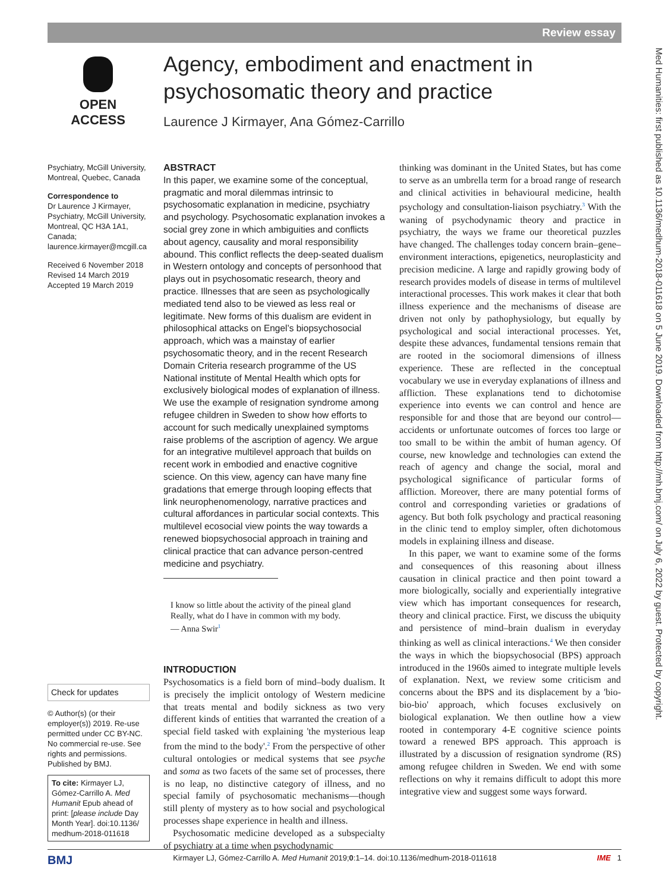Review essay
OPEN ACCESS
Agency, embodiment and enactment in psychosomatic theory and practice
Laurence J Kirmayer, Ana Gómez-Carrillo
Psychiatry, McGill University, Montreal, Quebec, Canada
Correspondence to
Dr Laurence J Kirmayer, Psychiatry, McGill University, Montreal, QC H3A 1A1, Canada; laurence.kirmayer@mcgill.ca
Received 6 November 2018
Revised 14 March 2019
Accepted 19 March 2019
Check for updates
© Author(s) (or their employer(s)) 2019. Re-use permitted under CC BY-NC. No commercial re-use. See rights and permissions. Published by BMJ.
To cite: Kirmayer LJ, Gómez-Carrillo A. Med Humanit Epub ahead of print: [please include Day Month Year]. doi:10.1136/ medhum-2018-011618
ABSTRACT
In this paper, we examine some of the conceptual, pragmatic and moral dilemmas intrinsic to psychosomatic explanation in medicine, psychiatry and psychology. Psychosomatic explanation invokes a social grey zone in which ambiguities and conflicts about agency, causality and moral responsibility abound. This conflict reflects the deep-seated dualism in Western ontology and concepts of personhood that plays out in psychosomatic research, theory and practice. Illnesses that are seen as psychologically mediated tend also to be viewed as less real or legitimate. New forms of this dualism are evident in philosophical attacks on Engel’s biopsychosocial approach, which was a mainstay of earlier psychosomatic theory, and in the recent Research Domain Criteria research programme of the US National institute of Mental Health which opts for exclusively biological modes of explanation of illness. We use the example of resignation syndrome among refugee children in Sweden to show how efforts to account for such medically unexplained symptoms raise problems of the ascription of agency. We argue for an integrative multilevel approach that builds on recent work in embodied and enactive cognitive science. On this view, agency can have many fine gradations that emerge through looping effects that link neurophenomenology, narrative practices and cultural affordances in particular social contexts. This multilevel ecosocial view points the way towards a renewed biopsychosocial approach in training and clinical practice that can advance person-centred medicine and psychiatry.
I know so little about the activity of the pineal gland
Really, what do I have in common with my body.
— Anna Swir<sup>1</sup>
INTRODUCTION
Psychosomatics is a field born of mind–body dualism. It is precisely the implicit ontology of Western medicine that treats mental and bodily sickness as two very different kinds of entities that warranted the creation of a special field tasked with explaining 'the mysterious leap from the mind to the body'.<sup>2</sup> From the perspective of other cultural ontologies or medical systems that see psyche and soma as two facets of the same set of processes, there is no leap, no distinctive category of illness, and no special family of psychosomatic mechanisms—though still plenty of mystery as to how social and psychological processes shape experience in health and illness.
Psychosomatic medicine developed as a subspecialty of psychiatry at a time when psychodynamic
thinking was dominant in the United States, but has come to serve as an umbrella term for a broad range of research and clinical activities in behavioural medicine, health psychology and consultation-liaison psychiatry.<sup>3</sup> With the waning of psychodynamic theory and practice in psychiatry, the ways we frame our theoretical puzzles have changed. The challenges today concern brain–gene–environment interactions, epigenetics, neuroplasticity and precision medicine. A large and rapidly growing body of research provides models of disease in terms of multilevel interactional processes. This work makes it clear that both illness experience and the mechanisms of disease are driven not only by pathophysiology, but equally by psychological and social interactional processes. Yet, despite these advances, fundamental tensions remain that are rooted in the sociomoral dimensions of illness experience. These are reflected in the conceptual vocabulary we use in everyday explanations of illness and affliction. These explanations tend to dichotomise experience into events we can control and hence are responsible for and those that are beyond our control—accidents or unfortunate outcomes of forces too large or too small to be within the ambit of human agency. Of course, new knowledge and technologies can extend the reach of agency and change the social, moral and psychological significance of particular forms of affliction. Moreover, there are many potential forms of control and corresponding varieties or gradations of agency. But both folk psychology and practical reasoning in the clinic tend to employ simpler, often dichotomous models in explaining illness and disease.
In this paper, we want to examine some of the forms and consequences of this reasoning about illness causation in clinical practice and then point toward a more biologically, socially and experientially integrative view which has important consequences for research, theory and clinical practice. First, we discuss the ubiquity and persistence of mind–brain dualism in everyday thinking as well as clinical interactions.<sup>4</sup> We then consider the ways in which the biopsychosocial (BPS) approach introduced in the 1960s aimed to integrate multiple levels of explanation. Next, we review some criticism and concerns about the BPS and its displacement by a 'bio-bio-bio' approach, which focuses exclusively on biological explanation. We then outline how a view rooted in contemporary 4-E cognitive science points toward a renewed BPS approach. This approach is illustrated by a discussion of resignation syndrome (RS) among refugee children in Sweden. We end with some reflections on why it remains difficult to adopt this more integrative view and suggest some ways forward.
Med Humanities: first published as 10.1136/medhum-2018-011618 on 5 June 2019. Downloaded from http://mh.bmj.com/ on July 6, 2022 by guest. Protected by copyright.
BMJ Kirmayer LJ, Gómez-Carrillo A. Med Humanit 2019;0:1–14. doi:10.1136/medhum-2018-011618 IME 1